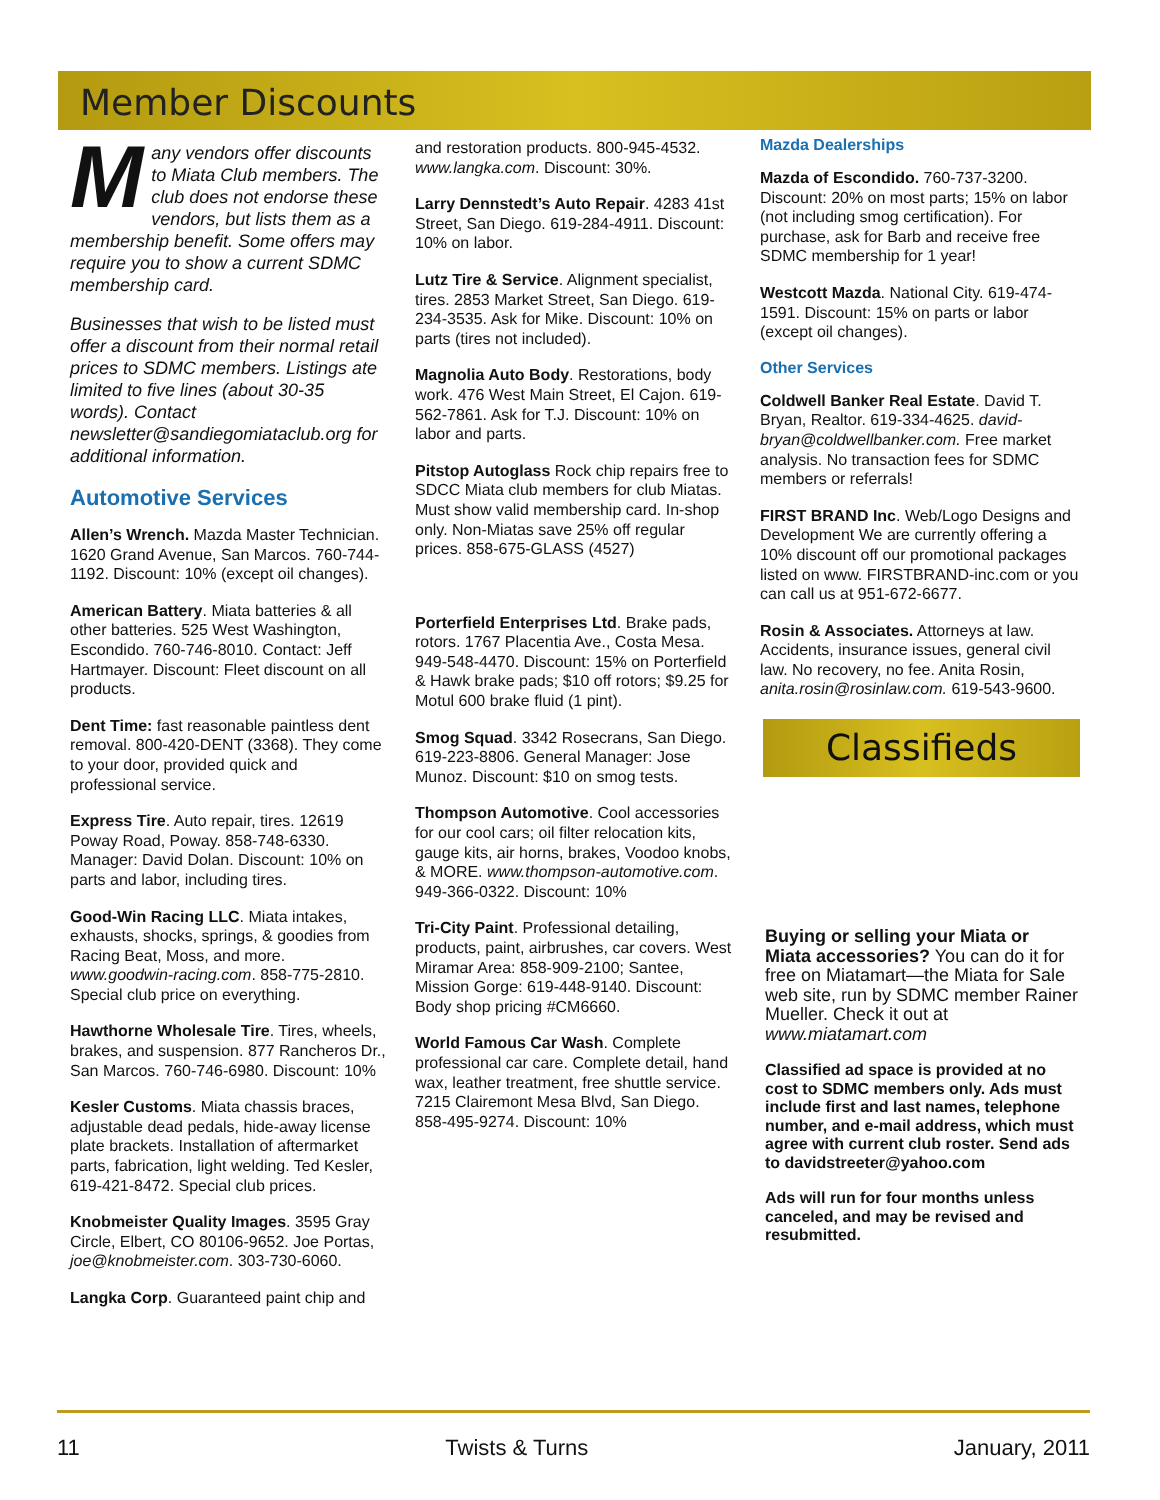Member Discounts
Many vendors offer discounts to Miata Club members. The club does not endorse these vendors, but lists them as a membership benefit. Some offers may require you to show a current SDMC membership card.
Businesses that wish to be listed must offer a discount from their normal retail prices to SDMC members. Listings ate limited to five lines (about 30-35 words). Contact newsletter@sandiegomiataclub.org for additional information.
Automotive Services
Allen’s Wrench. Mazda Master Technician. 1620 Grand Avenue, San Marcos. 760-744-1192. Discount: 10% (except oil changes).
American Battery. Miata batteries & all other batteries. 525 West Washington, Escondido. 760-746-8010. Contact: Jeff Hartmayer. Discount: Fleet discount on all products.
Dent Time: fast reasonable paintless dent removal. 800-420-DENT (3368). They come to your door, provided quick and professional service.
Express Tire. Auto repair, tires. 12619 Poway Road, Poway. 858-748-6330. Manager: David Dolan. Discount: 10% on parts and labor, including tires.
Good-Win Racing LLC. Miata intakes, exhausts, shocks, springs, & goodies from Racing Beat, Moss, and more. www.goodwin-racing.com. 858-775-2810. Special club price on everything.
Hawthorne Wholesale Tire. Tires, wheels, brakes, and suspension. 877 Rancheros Dr., San Marcos. 760-746-6980. Discount: 10%
Kesler Customs. Miata chassis braces, adjustable dead pedals, hide-away license plate brackets. Installation of aftermarket parts, fabrication, light welding. Ted Kesler, 619-421-8472. Special club prices.
Knobmeister Quality Images. 3595 Gray Circle, Elbert, CO 80106-9652. Joe Portas, joe@knobmeister.com. 303-730-6060.
Langka Corp. Guaranteed paint chip and
and restoration products. 800-945-4532. www.langka.com. Discount: 30%.
Larry Dennstedt’s Auto Repair. 4283 41st Street, San Diego. 619-284-4911. Discount: 10% on labor.
Lutz Tire & Service. Alignment specialist, tires. 2853 Market Street, San Diego. 619-234-3535. Ask for Mike. Discount: 10% on parts (tires not included).
Magnolia Auto Body. Restorations, body work. 476 West Main Street, El Cajon. 619-562-7861. Ask for T.J. Discount: 10% on labor and parts.
Pitstop Autoglass Rock chip repairs free to SDCC Miata club members for club Miatas. Must show valid membership card. In-shop only. Non-Miatas save 25% off regular prices. 858-675-GLASS (4527)
Porterfield Enterprises Ltd. Brake pads, rotors. 1767 Placentia Ave., Costa Mesa. 949-548-4470. Discount: 15% on Porterfield & Hawk brake pads; $10 off rotors; $9.25 for Motul 600 brake fluid (1 pint).
Smog Squad. 3342 Rosecrans, San Diego. 619-223-8806. General Manager: Jose Munoz. Discount: $10 on smog tests.
Thompson Automotive. Cool accessories for our cool cars; oil filter relocation kits, gauge kits, air horns, brakes, Voodoo knobs, & MORE. www.thompson-automotive.com. 949-366-0322. Discount: 10%
Tri-City Paint. Professional detailing, products, paint, airbrushes, car covers. West Miramar Area: 858-909-2100; Santee, Mission Gorge: 619-448-9140. Discount: Body shop pricing #CM6660.
World Famous Car Wash. Complete professional car care. Complete detail, hand wax, leather treatment, free shuttle service. 7215 Clairemont Mesa Blvd, San Diego. 858-495-9274. Discount: 10%
Mazda Dealerships
Mazda of Escondido. 760-737-3200. Discount: 20% on most parts; 15% on labor (not including smog certification). For purchase, ask for Barb and receive free SDMC membership for 1 year!
Westcott Mazda. National City. 619-474-1591. Discount: 15% on parts or labor (except oil changes).
Other Services
Coldwell Banker Real Estate. David T. Bryan, Realtor. 619-334-4625. david-bryan@coldwellbanker.com. Free market analysis. No transaction fees for SDMC members or referrals!
FIRST BRAND Inc. Web/Logo Designs and Development We are currently offering a 10% discount off our promotional packages listed on www. FIRSTBRAND-inc.com or you can call us at 951-672-6677.
Rosin & Associates. Attorneys at law. Accidents, insurance issues, general civil law. No recovery, no fee. Anita Rosin, anita.rosin@rosinlaw.com. 619-543-9600.
Classifieds
Buying or selling your Miata or Miata accessories? You can do it for free on Miatamart—the Miata for Sale web site, run by SDMC member Rainer Mueller. Check it out at www.miatamart.com
Classified ad space is provided at no cost to SDMC members only. Ads must include first and last names, telephone number, and e-mail address, which must agree with current club roster. Send ads to davidstreeter@yahoo.com
Ads will run for four months unless canceled, and may be revised and resubmitted.
11 Twists & Turns January, 2011